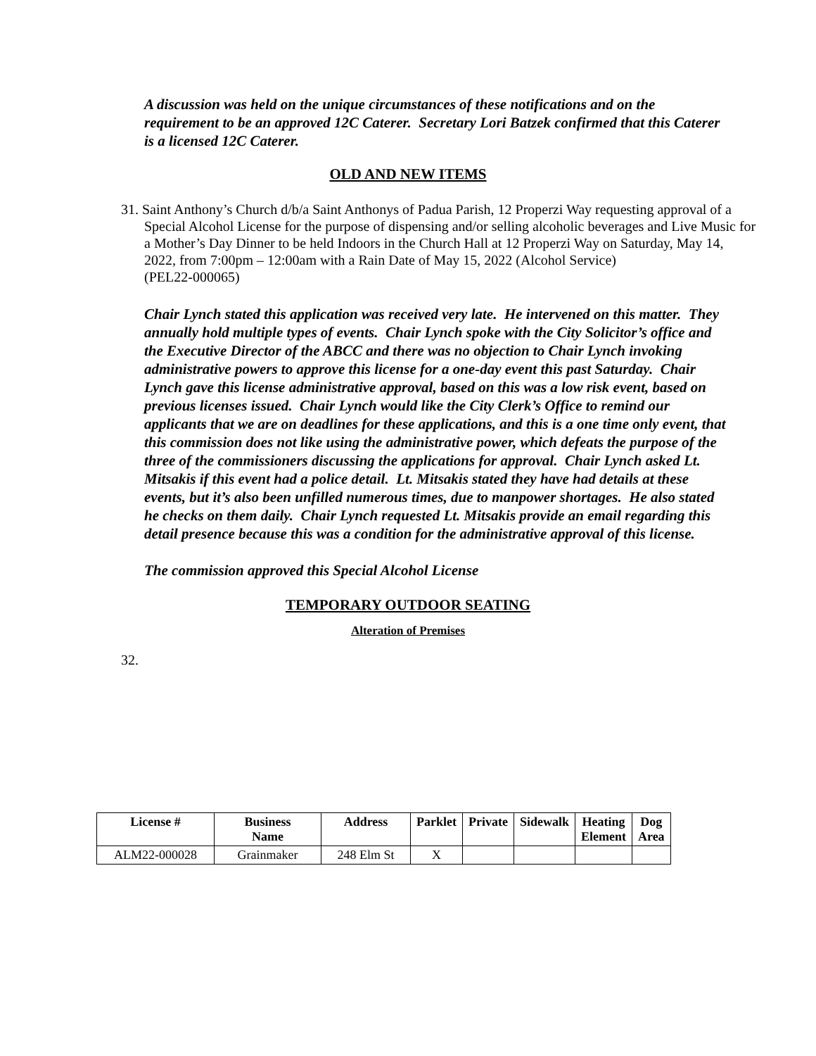A discussion was held on the unique circumstances of these notifications and on the requirement to be an approved 12C Caterer. Secretary Lori Batzek confirmed that this Caterer is a licensed 12C Caterer.
OLD AND NEW ITEMS
31. Saint Anthony’s Church d/b/a Saint Anthonys of Padua Parish, 12 Properzi Way requesting approval of a Special Alcohol License for the purpose of dispensing and/or selling alcoholic beverages and Live Music for a Mother’s Day Dinner to be held Indoors in the Church Hall at 12 Properzi Way on Saturday, May 14, 2022, from 7:00pm – 12:00am with a Rain Date of May 15, 2022 (Alcohol Service)
(PEL22-000065)
Chair Lynch stated this application was received very late. He intervened on this matter. They annually hold multiple types of events. Chair Lynch spoke with the City Solicitor’s office and the Executive Director of the ABCC and there was no objection to Chair Lynch invoking administrative powers to approve this license for a one-day event this past Saturday. Chair Lynch gave this license administrative approval, based on this was a low risk event, based on previous licenses issued. Chair Lynch would like the City Clerk’s Office to remind our applicants that we are on deadlines for these applications, and this is a one time only event, that this commission does not like using the administrative power, which defeats the purpose of the three of the commissioners discussing the applications for approval. Chair Lynch asked Lt. Mitsakis if this event had a police detail. Lt. Mitsakis stated they have had details at these events, but it’s also been unfilled numerous times, due to manpower shortages. He also stated he checks on them daily. Chair Lynch requested Lt. Mitsakis provide an email regarding this detail presence because this was a condition for the administrative approval of this license.
The commission approved this Special Alcohol License
TEMPORARY OUTDOOR SEATING
Alteration of Premises
32.
| License # | Business Name | Address | Parklet | Private | Sidewalk | Heating Element | Dog Area |
| --- | --- | --- | --- | --- | --- | --- | --- |
| ALM22-000028 | Grainmaker | 248 Elm St | X | | | | |